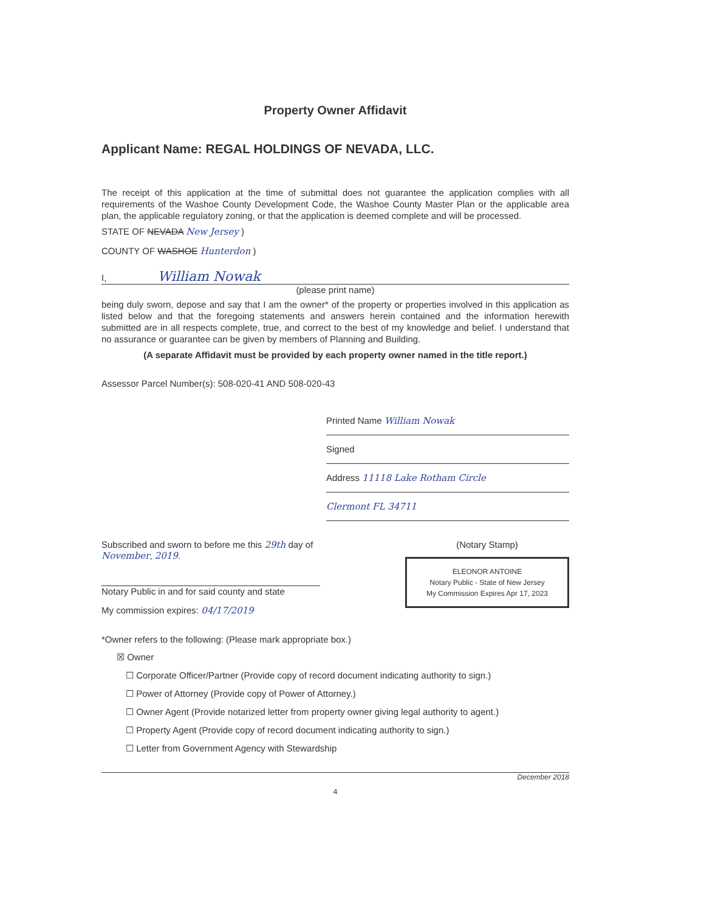Property Owner Affidavit
Applicant Name: REGAL HOLDINGS OF NEVADA, LLC.
The receipt of this application at the time of submittal does not guarantee the application complies with all requirements of the Washoe County Development Code, the Washoe County Master Plan or the applicable area plan, the applicable regulatory zoning, or that the application is deemed complete and will be processed.
STATE OF NEVADA New Jersey )
COUNTY OF WASHOE Hunterdon )
I, William Nowak
(please print name)
being duly sworn, depose and say that I am the owner* of the property or properties involved in this application as listed below and that the foregoing statements and answers herein contained and the information herewith submitted are in all respects complete, true, and correct to the best of my knowledge and belief. I understand that no assurance or guarantee can be given by members of Planning and Building.
(A separate Affidavit must be provided by each property owner named in the title report.)
Assessor Parcel Number(s): 508-020-41 AND 508-020-43
Printed Name William Nowak
Signed
Address 11118 Lake Rotham Circle
Clermont FL 34711
Subscribed and sworn to before me this 29th day of November, 2019.
Notary Public in and for said county and state
My commission expires: 04/17/2019
(Notary Stamp)
ELEONOR ANTOINE
Notary Public - State of New Jersey
My Commission Expires Apr 17, 2023
*Owner refers to the following: (Please mark appropriate box.)
☒ Owner
☐ Corporate Officer/Partner (Provide copy of record document indicating authority to sign.)
☐ Power of Attorney (Provide copy of Power of Attorney.)
☐ Owner Agent (Provide notarized letter from property owner giving legal authority to agent.)
☐ Property Agent (Provide copy of record document indicating authority to sign.)
☐ Letter from Government Agency with Stewardship
December 2018
4